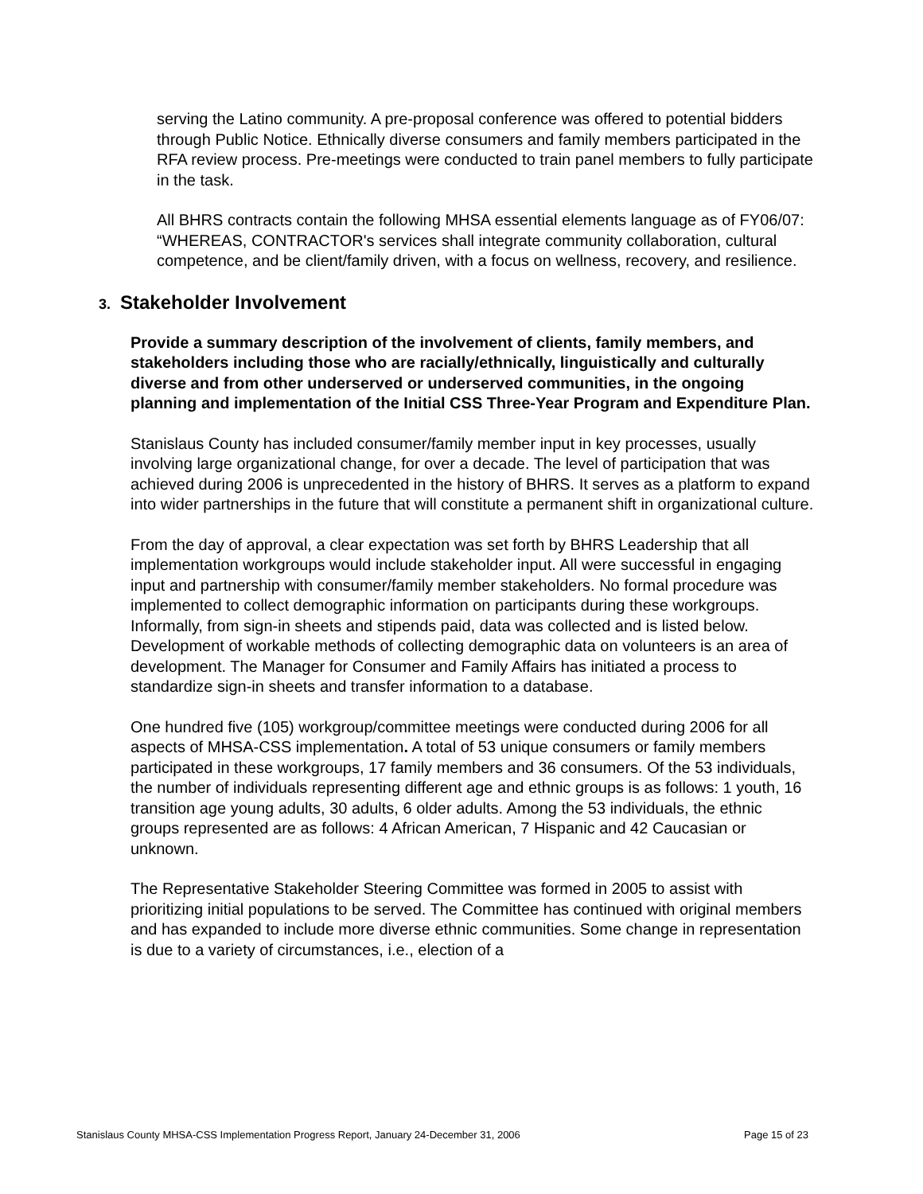serving the Latino community. A pre-proposal conference was offered to potential bidders through Public Notice. Ethnically diverse consumers and family members participated in the RFA review process. Pre-meetings were conducted to train panel members to fully participate in the task.
All BHRS contracts contain the following MHSA essential elements language as of FY06/07: “WHEREAS, CONTRACTOR's services shall integrate community collaboration, cultural competence, and be client/family driven, with a focus on wellness, recovery, and resilience.
3. Stakeholder Involvement
Provide a summary description of the involvement of clients, family members, and stakeholders including those who are racially/ethnically, linguistically and culturally diverse and from other underserved or underserved communities, in the ongoing planning and implementation of the Initial CSS Three-Year Program and Expenditure Plan.
Stanislaus County has included consumer/family member input in key processes, usually involving large organizational change, for over a decade. The level of participation that was achieved during 2006 is unprecedented in the history of BHRS. It serves as a platform to expand into wider partnerships in the future that will constitute a permanent shift in organizational culture.
From the day of approval, a clear expectation was set forth by BHRS Leadership that all implementation workgroups would include stakeholder input. All were successful in engaging input and partnership with consumer/family member stakeholders. No formal procedure was implemented to collect demographic information on participants during these workgroups. Informally, from sign-in sheets and stipends paid, data was collected and is listed below. Development of workable methods of collecting demographic data on volunteers is an area of development. The Manager for Consumer and Family Affairs has initiated a process to standardize sign-in sheets and transfer information to a database.
One hundred five (105) workgroup/committee meetings were conducted during 2006 for all aspects of MHSA-CSS implementation. A total of 53 unique consumers or family members participated in these workgroups, 17 family members and 36 consumers. Of the 53 individuals, the number of individuals representing different age and ethnic groups is as follows: 1 youth, 16 transition age young adults, 30 adults, 6 older adults. Among the 53 individuals, the ethnic groups represented are as follows: 4 African American, 7 Hispanic and 42 Caucasian or unknown.
The Representative Stakeholder Steering Committee was formed in 2005 to assist with prioritizing initial populations to be served. The Committee has continued with original members and has expanded to include more diverse ethnic communities. Some change in representation is due to a variety of circumstances, i.e., election of a
Stanislaus County MHSA-CSS Implementation Progress Report, January 24-December 31, 2006 Page 15 of 23